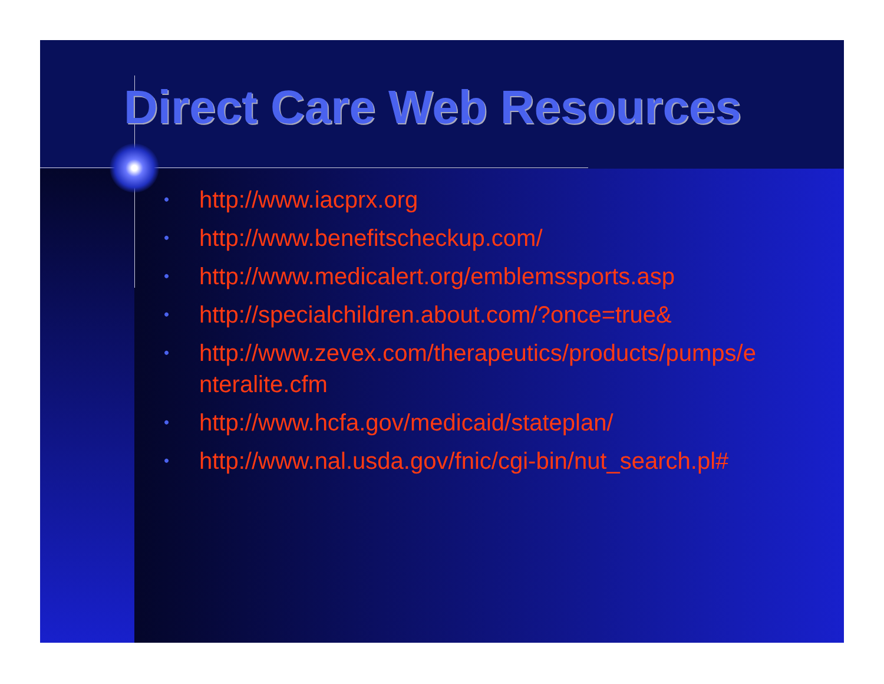Direct Care Web Resources
• http://www.iacprx.org
• http://www.benefitscheckup.com/
• http://www.medicalert.org/emblemssports.asp
• http://specialchildren.about.com/?once=true&
• http://www.zevex.com/therapeutics/products/pumps/e
nteralite.cfm
• http://www.hcfa.gov/medicaid/stateplan/
• http://www.nal.usda.gov/fnic/cgi-bin/nut_search.pl#